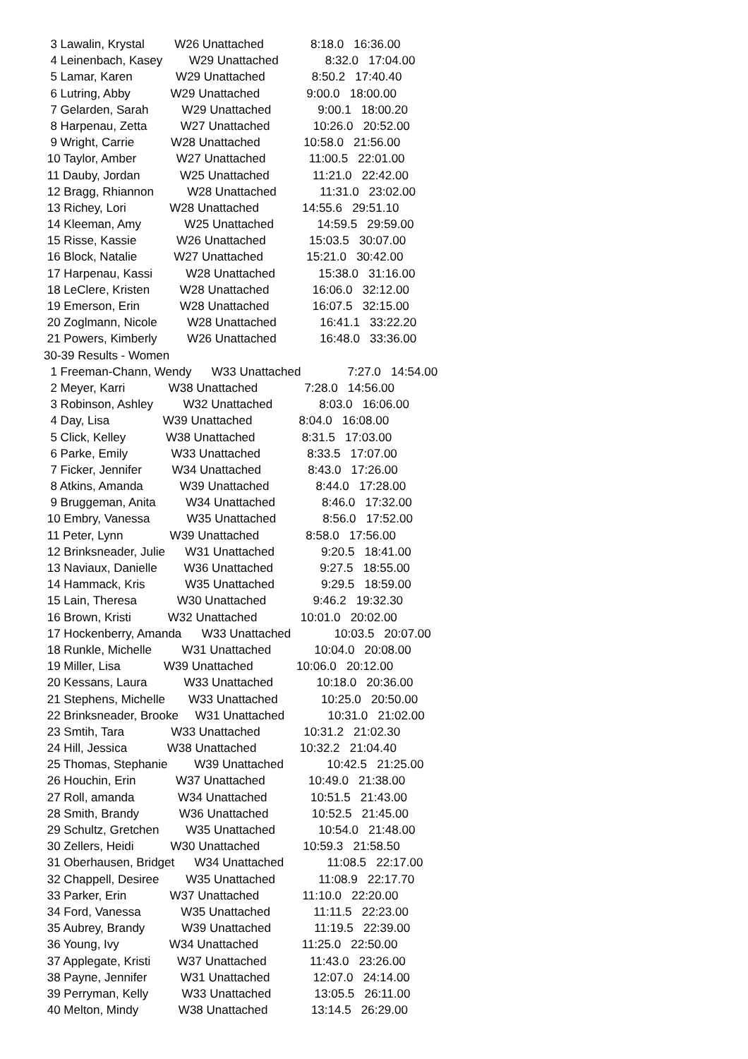3 Lawalin, Krystal W26 Unattached 8:18.0 16:36.00
4 Leinenbach, Kasey W29 Unattached 8:32.0 17:04.00
5 Lamar, Karen W29 Unattached 8:50.2 17:40.40
6 Lutring, Abby W29 Unattached 9:00.0 18:00.00
7 Gelarden, Sarah W29 Unattached 9:00.1 18:00.20
8 Harpenau, Zetta W27 Unattached 10:26.0 20:52.00
9 Wright, Carrie W28 Unattached 10:58.0 21:56.00
10 Taylor, Amber W27 Unattached 11:00.5 22:01.00
11 Dauby, Jordan W25 Unattached 11:21.0 22:42.00
12 Bragg, Rhiannon W28 Unattached 11:31.0 23:02.00
13 Richey, Lori W28 Unattached 14:55.6 29:51.10
14 Kleeman, Amy W25 Unattached 14:59.5 29:59.00
15 Risse, Kassie W26 Unattached 15:03.5 30:07.00
16 Block, Natalie W27 Unattached 15:21.0 30:42.00
17 Harpenau, Kassi W28 Unattached 15:38.0 31:16.00
18 LeClere, Kristen W28 Unattached 16:06.0 32:12.00
19 Emerson, Erin W28 Unattached 16:07.5 32:15.00
20 Zoglmann, Nicole W28 Unattached 16:41.1 33:22.20
21 Powers, Kimberly W26 Unattached 16:48.0 33:36.00
30-39 Results - Women
1 Freeman-Chann, Wendy W33 Unattached 7:27.0 14:54.00
2 Meyer, Karri W38 Unattached 7:28.0 14:56.00
3 Robinson, Ashley W32 Unattached 8:03.0 16:06.00
4 Day, Lisa W39 Unattached 8:04.0 16:08.00
5 Click, Kelley W38 Unattached 8:31.5 17:03.00
6 Parke, Emily W33 Unattached 8:33.5 17:07.00
7 Ficker, Jennifer W34 Unattached 8:43.0 17:26.00
8 Atkins, Amanda W39 Unattached 8:44.0 17:28.00
9 Bruggeman, Anita W34 Unattached 8:46.0 17:32.00
10 Embry, Vanessa W35 Unattached 8:56.0 17:52.00
11 Peter, Lynn W39 Unattached 8:58.0 17:56.00
12 Brinksneader, Julie W31 Unattached 9:20.5 18:41.00
13 Naviaux, Danielle W36 Unattached 9:27.5 18:55.00
14 Hammack, Kris W35 Unattached 9:29.5 18:59.00
15 Lain, Theresa W30 Unattached 9:46.2 19:32.30
16 Brown, Kristi W32 Unattached 10:01.0 20:02.00
17 Hockenberry, Amanda W33 Unattached 10:03.5 20:07.00
18 Runkle, Michelle W31 Unattached 10:04.0 20:08.00
19 Miller, Lisa W39 Unattached 10:06.0 20:12.00
20 Kessans, Laura W33 Unattached 10:18.0 20:36.00
21 Stephens, Michelle W33 Unattached 10:25.0 20:50.00
22 Brinksneader, Brooke W31 Unattached 10:31.0 21:02.00
23 Smtih, Tara W33 Unattached 10:31.2 21:02.30
24 Hill, Jessica W38 Unattached 10:32.2 21:04.40
25 Thomas, Stephanie W39 Unattached 10:42.5 21:25.00
26 Houchin, Erin W37 Unattached 10:49.0 21:38.00
27 Roll, amanda W34 Unattached 10:51.5 21:43.00
28 Smith, Brandy W36 Unattached 10:52.5 21:45.00
29 Schultz, Gretchen W35 Unattached 10:54.0 21:48.00
30 Zellers, Heidi W30 Unattached 10:59.3 21:58.50
31 Oberhausen, Bridget W34 Unattached 11:08.5 22:17.00
32 Chappell, Desiree W35 Unattached 11:08.9 22:17.70
33 Parker, Erin W37 Unattached 11:10.0 22:20.00
34 Ford, Vanessa W35 Unattached 11:11.5 22:23.00
35 Aubrey, Brandy W39 Unattached 11:19.5 22:39.00
36 Young, Ivy W34 Unattached 11:25.0 22:50.00
37 Applegate, Kristi W37 Unattached 11:43.0 23:26.00
38 Payne, Jennifer W31 Unattached 12:07.0 24:14.00
39 Perryman, Kelly W33 Unattached 13:05.5 26:11.00
40 Melton, Mindy W38 Unattached 13:14.5 26:29.00